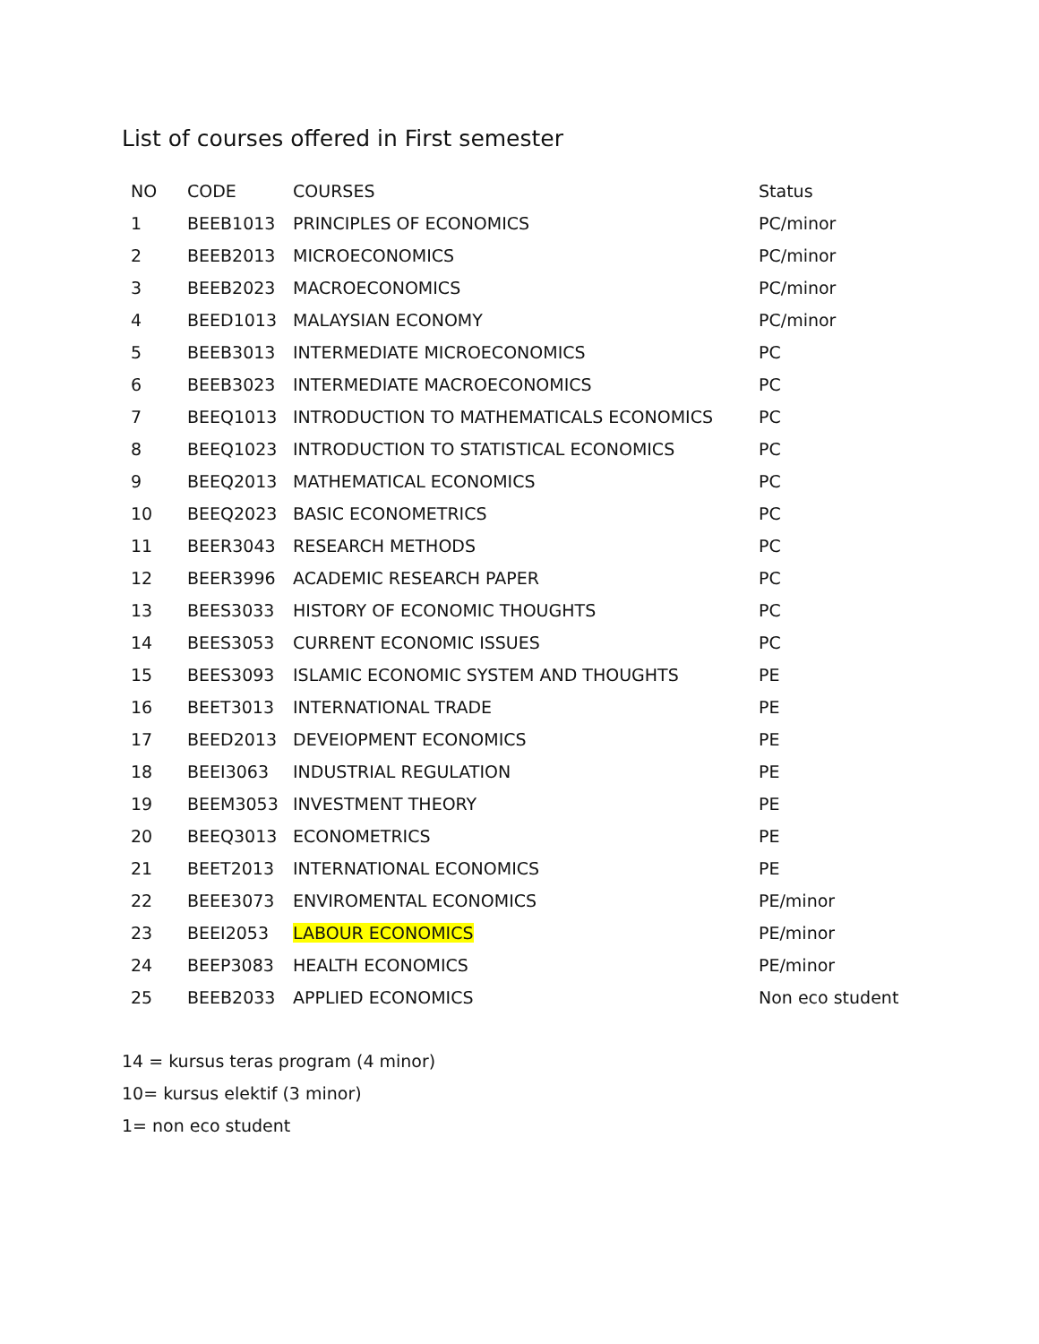List of courses offered in First semester
| NO | CODE | COURSES | Status |
| --- | --- | --- | --- |
| 1 | BEEB1013 | PRINCIPLES OF ECONOMICS | PC/minor |
| 2 | BEEB2013 | MICROECONOMICS | PC/minor |
| 3 | BEEB2023 | MACROECONOMICS | PC/minor |
| 4 | BEED1013 | MALAYSIAN ECONOMY | PC/minor |
| 5 | BEEB3013 | INTERMEDIATE MICROECONOMICS | PC |
| 6 | BEEB3023 | INTERMEDIATE MACROECONOMICS | PC |
| 7 | BEEQ1013 | INTRODUCTION TO MATHEMATICALS ECONOMICS | PC |
| 8 | BEEQ1023 | INTRODUCTION TO STATISTICAL ECONOMICS | PC |
| 9 | BEEQ2013 | MATHEMATICAL ECONOMICS | PC |
| 10 | BEEQ2023 | BASIC ECONOMETRICS | PC |
| 11 | BEER3043 | RESEARCH METHODS | PC |
| 12 | BEER3996 | ACADEMIC RESEARCH PAPER | PC |
| 13 | BEES3033 | HISTORY OF ECONOMIC THOUGHTS | PC |
| 14 | BEES3053 | CURRENT ECONOMIC ISSUES | PC |
| 15 | BEES3093 | ISLAMIC ECONOMIC SYSTEM AND THOUGHTS | PE |
| 16 | BEET3013 | INTERNATIONAL TRADE | PE |
| 17 | BEED2013 | DEVEIOPMENT ECONOMICS | PE |
| 18 | BEEI3063 | INDUSTRIAL REGULATION | PE |
| 19 | BEEM3053 | INVESTMENT THEORY | PE |
| 20 | BEEQ3013 | ECONOMETRICS | PE |
| 21 | BEET2013 | INTERNATIONAL ECONOMICS | PE |
| 22 | BEEE3073 | ENVIROMENTAL ECONOMICS | PE/minor |
| 23 | BEEI2053 | LABOUR ECONOMICS | PE/minor |
| 24 | BEEP3083 | HEALTH ECONOMICS | PE/minor |
| 25 | BEEB2033 | APPLIED ECONOMICS | Non eco student |
14 = kursus teras program (4 minor)
10= kursus elektif (3 minor)
1= non eco student